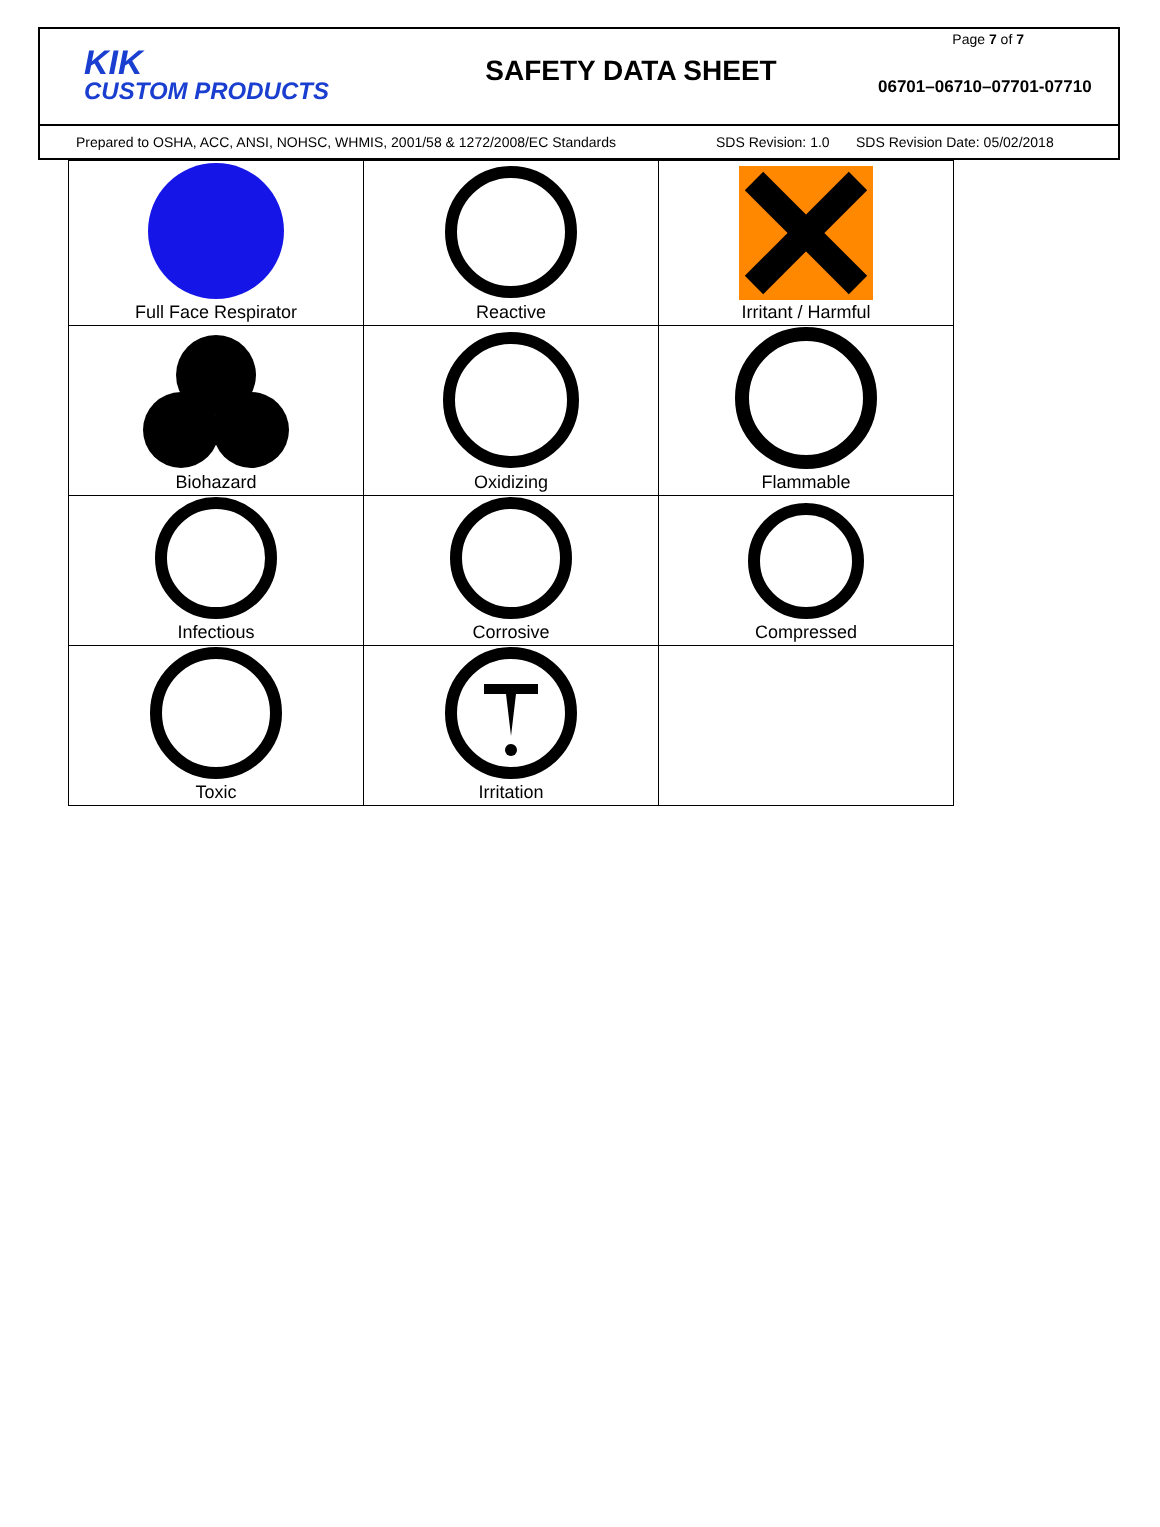KIK
CUSTOM PRODUCTS
SAFETY DATA SHEET
Page 7 of 7
06701–06710–07701-07710
Prepared to OSHA, ACC, ANSI, NOHSC, WHMIS, 2001/58 & 1272/2008/EC Standards SDS Revision: 1.0 SDS Revision Date: 05/02/2018
| Full Face Respirator | Reactive | Irritant / Harmful |
| Biohazard | Oxidizing | Flammable |
| Infectious | Corrosive | Compressed |
| Toxic | Irritation | |